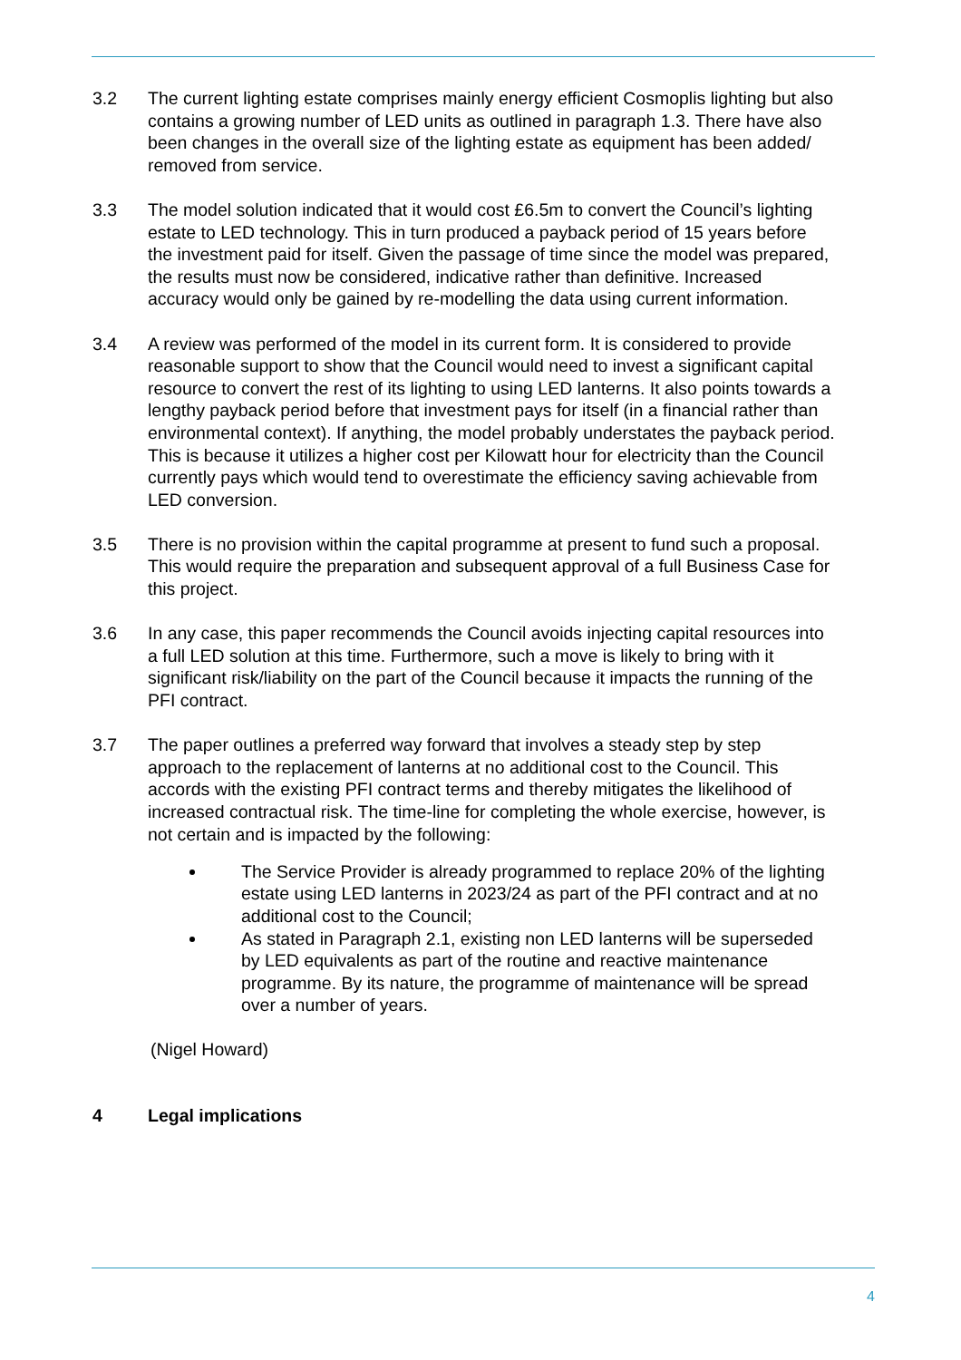3.2 The current lighting estate comprises mainly energy efficient Cosmoplis lighting but also contains a growing number of LED units as outlined in paragraph 1.3. There have also been changes in the overall size of the lighting estate as equipment has been added/ removed from service.
3.3 The model solution indicated that it would cost £6.5m to convert the Council’s lighting estate to LED technology. This in turn produced a payback period of 15 years before the investment paid for itself. Given the passage of time since the model was prepared, the results must now be considered, indicative rather than definitive. Increased accuracy would only be gained by re-modelling the data using current information.
3.4 A review was performed of the model in its current form. It is considered to provide reasonable support to show that the Council would need to invest a significant capital resource to convert the rest of its lighting to using LED lanterns. It also points towards a lengthy payback period before that investment pays for itself (in a financial rather than environmental context). If anything, the model probably understates the payback period. This is because it utilizes a higher cost per Kilowatt hour for electricity than the Council currently pays which would tend to overestimate the efficiency saving achievable from LED conversion.
3.5 There is no provision within the capital programme at present to fund such a proposal. This would require the preparation and subsequent approval of a full Business Case for this project.
3.6 In any case, this paper recommends the Council avoids injecting capital resources into a full LED solution at this time. Furthermore, such a move is likely to bring with it significant risk/liability on the part of the Council because it impacts the running of the PFI contract.
3.7 The paper outlines a preferred way forward that involves a steady step by step approach to the replacement of lanterns at no additional cost to the Council. This accords with the existing PFI contract terms and thereby mitigates the likelihood of increased contractual risk. The time-line for completing the whole exercise, however, is not certain and is impacted by the following:
The Service Provider is already programmed to replace 20% of the lighting estate using LED lanterns in 2023/24 as part of the PFI contract and at no additional cost to the Council;
As stated in Paragraph 2.1, existing non LED lanterns will be superseded by LED equivalents as part of the routine and reactive maintenance programme. By its nature, the programme of maintenance will be spread over a number of years.
(Nigel Howard)
4 Legal implications
4